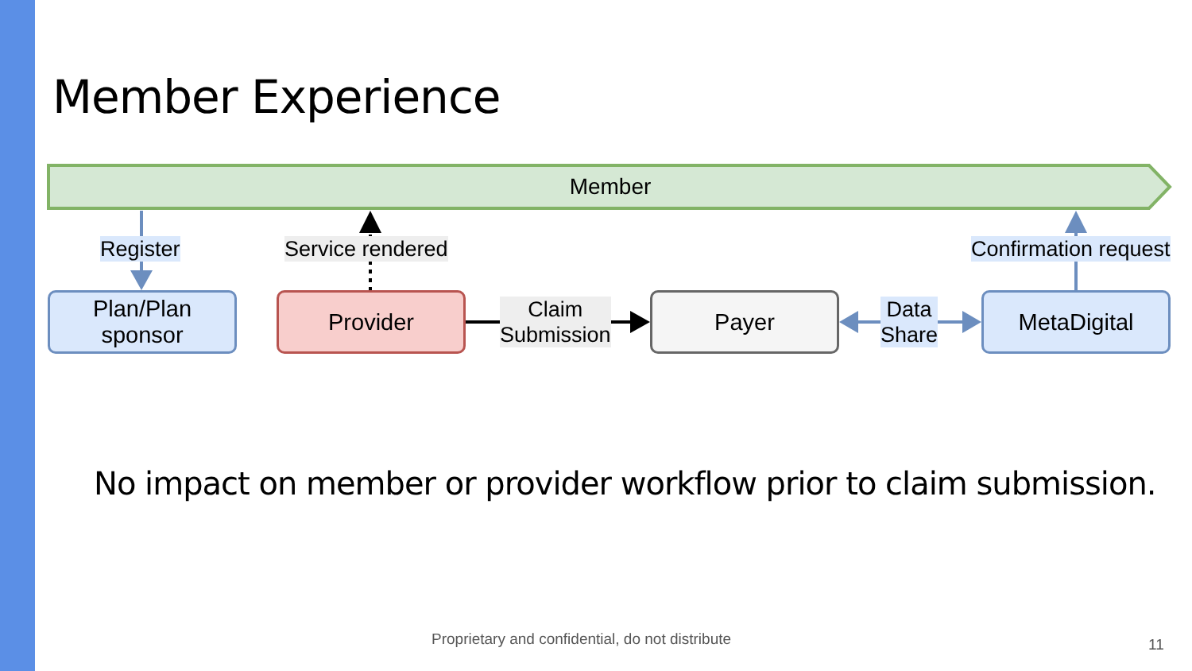Member Experience
Member
Register Service rendered Confirmation request
Plan/Plan
sponsor
Provider
Claim
Submission
Payer
Data
Share
MetaDigital
No impact on member or provider workflow prior to claim submission.
Proprietary and confidential, do not distribute
11